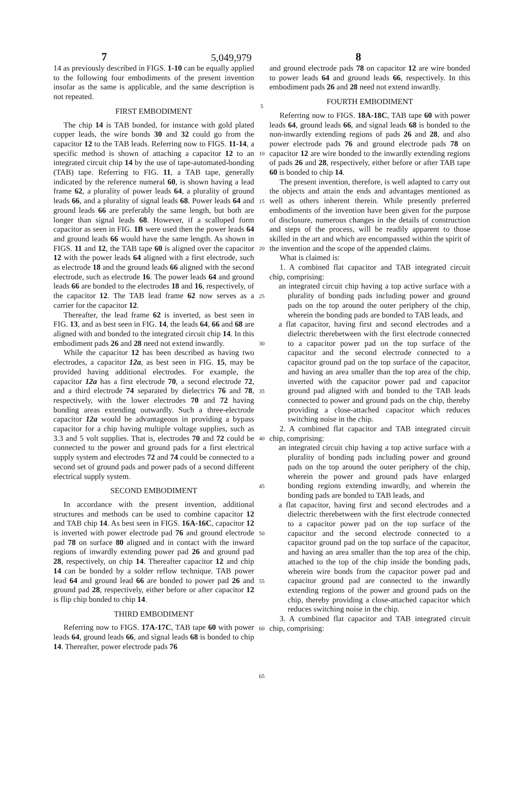7 5,049,979 8
14 as previously described in FIGS. 1-10 can be equally applied to the following four embodiments of the present invention insofar as the same is applicable, and the same description is not repeated.
FIRST EMBODIMENT
The chip 14 is TAB bonded, for instance with gold plated copper leads, the wire bonds 30 and 32 could go from the capacitor 12 to the TAB leads. Referring now to FIGS. 11-14, a specific method is shown of attaching a capacitor 12 to an integrated circuit chip 14 by the use of tape-automated-bonding (TAB) tape. Referring to FIG. 11, a TAB tape, generally indicated by the reference numeral 60, is shown having a lead frame 62, a plurality of power leads 64, a plurality of ground leads 66, and a plurality of signal leads 68. Power leads 64 and ground leads 66 are preferably the same length, but both are longer than signal leads 68. However, if a scalloped form capacitor as seen in FIG. 1B were used then the power leads 64 and ground leads 66 would have the same length. As shown in FIGS. 11 and 12, the TAB tape 60 is aligned over the capacitor 12 with the power leads 64 aligned with a first electrode, such as electrode 18 and the ground leads 66 aligned with the second electrode, such as electrode 16. The power leads 64 and ground leads 66 are bonded to the electrodes 18 and 16, respectively, of the capacitor 12. The TAB lead frame 62 now serves as a carrier for the capacitor 12.
Thereafter, the lead frame 62 is inverted, as best seen in FIG. 13, and as best seen in FIG. 14, the leads 64, 66 and 68 are aligned with and bonded to the integrated circuit chip 14. In this embodiment pads 26 and 28 need not extend inwardly.
While the capacitor 12 has been described as having two electrodes, a capacitor 12a, as best seen in FIG. 15, may be provided having additional electrodes. For example, the capacitor 12a has a first electrode 70, a second electrode 72, and a third electrode 74 separated by dielectrics 76 and 78, respectively, with the lower electrodes 70 and 72 having bonding areas extending outwardly. Such a three-electrode capacitor 12a would be advantageous in providing a bypass capacitor for a chip having multiple voltage supplies, such as 3.3 and 5 volt supplies. That is, electrodes 70 and 72 could be connected to the power and ground pads for a first electrical supply system and electrodes 72 and 74 could be connected to a second set of ground pads and power pads of a second different electrical supply system.
SECOND EMBODIMENT
In accordance with the present invention, additional structures and methods can be used to combine capacitor 12 and TAB chip 14. As best seen in FIGS. 16A-16C, capacitor 12 is inverted with power electrode pad 76 and ground electrode pad 78 on surface 80 aligned and in contact with the inward regions of inwardly extending power pad 26 and ground pad 28, respectively, on chip 14. Thereafter capacitor 12 and chip 14 can be bonded by a solder reflow technique. TAB power lead 64 and ground lead 66 are bonded to power pad 26 and ground pad 28, respectively, either before or after capacitor 12 is flip chip bonded to chip 14.
THIRD EMBODIMENT
Referring now to FIGS. 17A-17C, TAB tape 60 with power leads 64, ground leads 66, and signal leads 68 is bonded to chip 14. Thereafter, power electrode pads 76
5
10
15
20
25
30
35
40
45
50
55
60
65
and ground electrode pads 78 on capacitor 12 are wire bonded to power leads 64 and ground leads 66, respectively. In this embodiment pads 26 and 28 need not extend inwardly.
FOURTH EMBODIMENT
Referring now to FIGS. 18A-18C, TAB tape 60 with power leads 64, ground leads 66, and signal leads 68 is bonded to the non-inwardly extending regions of pads 26 and 28, and also power electrode pads 76 and ground electrode pads 78 on capacitor 12 are wire bonded to the inwardly extending regions of pads 26 and 28, respectively, either before or after TAB tape 60 is bonded to chip 14.
The present invention, therefore, is well adapted to carry out the objects and attain the ends and advantages mentioned as well as others inherent therein. While presently preferred embodiments of the invention have been given for the purpose of disclosure, numerous changes in the details of construction and steps of the process, will be readily apparent to those skilled in the art and which are encompassed within the spirit of the invention and the scope of the appended claims.
What is claimed is:
1. A combined flat capacitor and TAB integrated circuit chip, comprising:
an integrated circuit chip having a top active surface with a plurality of bonding pads including power and ground pads on the top around the outer periphery of the chip, wherein the bonding pads are bonded to TAB leads, and
a flat capacitor, having first and second electrodes and a dielectric therebetween with the first electrode connected to a capacitor power pad on the top surface of the capacitor and the second electrode connected to a capacitor ground pad on the top surface of the capacitor, and having an area smaller than the top area of the chip, inverted with the capacitor power pad and capacitor ground pad aligned with and bonded to the TAB leads connected to power and ground pads on the chip, thereby providing a close-attached capacitor which reduces switching noise in the chip.
2. A combined flat capacitor and TAB integrated circuit chip, comprising:
an integrated circuit chip having a top active surface with a plurality of bonding pads including power and ground pads on the top around the outer periphery of the chip, wherein the power and ground pads have enlarged bonding regions extending inwardly, and wherein the bonding pads are bonded to TAB leads, and
a flat capacitor, having first and second electrodes and a dielectric therebetween with the first electrode connected to a capacitor power pad on the top surface of the capacitor and the second electrode connected to a capacitor ground pad on the top surface of the capacitor, and having an area smaller than the top area of the chip, attached to the top of the chip inside the bonding pads, wherein wire bonds from the capacitor power pad and capacitor ground pad are connected to the inwardly extending regions of the power and ground pads on the chip, thereby providing a close-attached capacitor which reduces switching noise in the chip.
3. A combined flat capacitor and TAB integrated circuit chip, comprising: